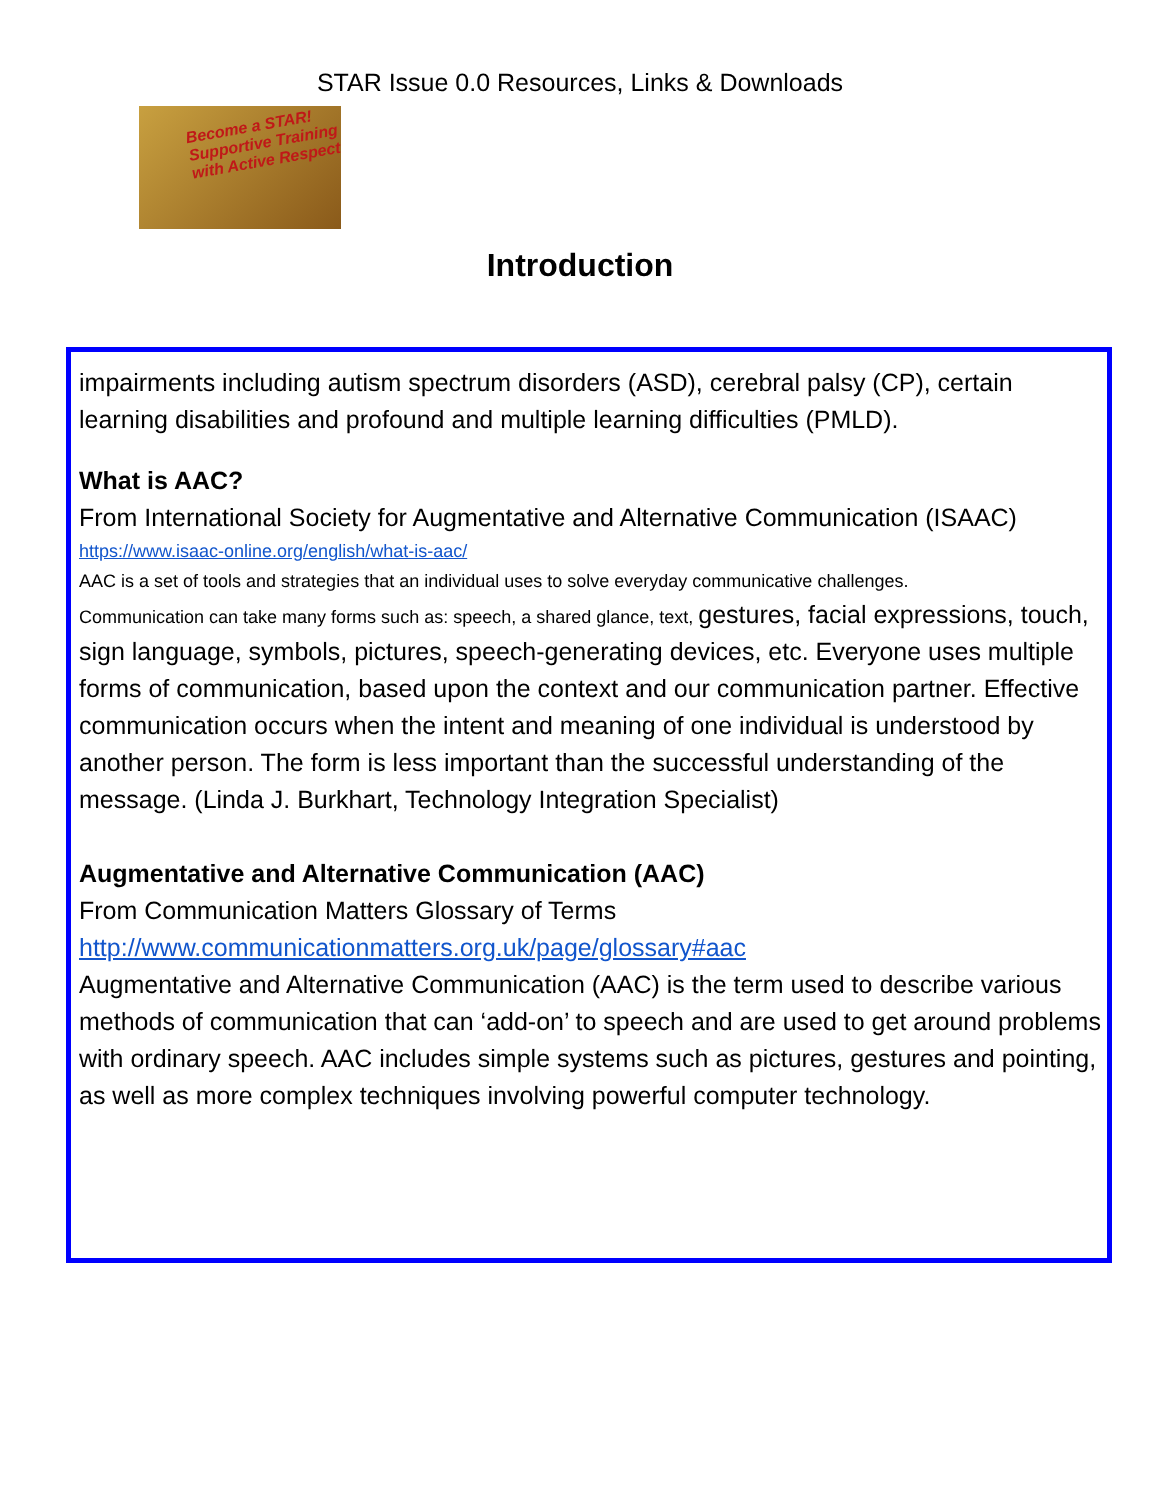STAR Issue 0.0 Resources, Links & Downloads
Become a STAR! Supportive Training with Active Respect
Introduction
impairments including autism spectrum disorders (ASD), cerebral palsy (CP), certain learning disabilities and profound and multiple learning difficulties (PMLD).
What is AAC?
From International Society for Augmentative and Alternative Communication (ISAAC)
https://www.isaac-online.org/english/what-is-aac/
AAC is a set of tools and strategies that an individual uses to solve everyday communicative challenges.
Communication can take many forms such as: speech, a shared glance, text, gestures, facial expressions, touch, sign language, symbols, pictures, speech-generating devices, etc. Everyone uses multiple forms of communication, based upon the context and our communication partner. Effective communication occurs when the intent and meaning of one individual is understood by another person. The form is less important than the successful understanding of the message. (Linda J. Burkhart, Technology Integration Specialist)
Augmentative and Alternative Communication (AAC)
From Communication Matters Glossary of Terms
http://www.communicationmatters.org.uk/page/glossary#aac
Augmentative and Alternative Communication (AAC) is the term used to describe various methods of communication that can ‘add-on’ to speech and are used to get around problems with ordinary speech. AAC includes simple systems such as pictures, gestures and pointing, as well as more complex techniques involving powerful computer technology.